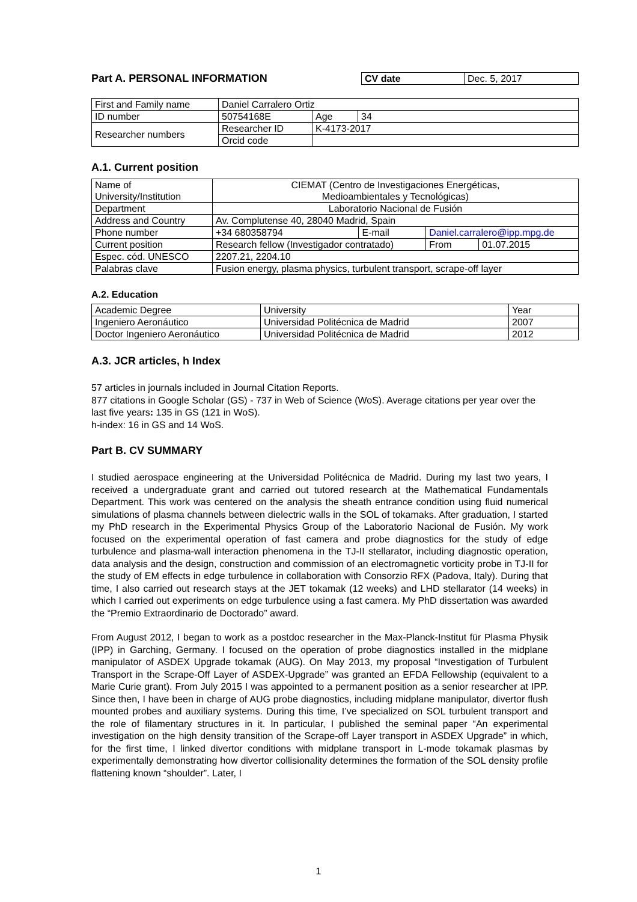Part A. PERSONAL INFORMATION
| CV date | Dec. 5, 2017 |
| First and Family name | Daniel Carralero Ortiz | | | |
| ID number | 50754168E | | Age | 34 |
| Researcher numbers | | Researcher ID | K-4173-2017 | |
| | | Orcid code | | |
A.1. Current position
| Name of University/Institution | CIEMAT (Centro de Investigaciones Energéticas, Medioambientales y Tecnológicas) | | | |
| Department | Laboratorio Nacional de Fusión | | | |
| Address and Country | Av. Complutense 40, 28040 Madrid, Spain | | | |
| Phone number | +34 680358794 | E-mail | Daniel.carralero@ipp.mpg.de | |
| Current position | Research fellow (Investigador contratado) | | From | 01.07.2015 |
| Espec. cód. UNESCO | 2207.21, 2204.10 | | | |
| Palabras clave | Fusion energy, plasma physics, turbulent transport, scrape-off layer | | | |
A.2. Education
| Academic Degree | University | Year |
| Ingeniero Aeronáutico | Universidad Politécnica de Madrid | 2007 |
| Doctor Ingeniero Aeronáutico | Universidad Politécnica de Madrid | 2012 |
A.3. JCR articles, h Index
57 articles in journals included in Journal Citation Reports.
877 citations in Google Scholar (GS) - 737 in Web of Science (WoS). Average citations per year over the last five years: 135 in GS (121 in WoS).
h-index: 16 in GS and 14 WoS.
Part B. CV SUMMARY
I studied aerospace engineering at the Universidad Politécnica de Madrid. During my last two years, I received a undergraduate grant and carried out tutored research at the Mathematical Fundamentals Department. This work was centered on the analysis the sheath entrance condition using fluid numerical simulations of plasma channels between dielectric walls in the SOL of tokamaks. After graduation, I started my PhD research in the Experimental Physics Group of the Laboratorio Nacional de Fusión. My work focused on the experimental operation of fast camera and probe diagnostics for the study of edge turbulence and plasma-wall interaction phenomena in the TJ-II stellarator, including diagnostic operation, data analysis and the design, construction and commission of an electromagnetic vorticity probe in TJ-II for the study of EM effects in edge turbulence in collaboration with Consorzio RFX (Padova, Italy). During that time, I also carried out research stays at the JET tokamak (12 weeks) and LHD stellarator (14 weeks) in which I carried out experiments on edge turbulence using a fast camera. My PhD dissertation was awarded the “Premio Extraordinario de Doctorado” award.
From August 2012, I began to work as a postdoc researcher in the Max-Planck-Institut für Plasma Physik (IPP) in Garching, Germany. I focused on the operation of probe diagnostics installed in the midplane manipulator of ASDEX Upgrade tokamak (AUG). On May 2013, my proposal “Investigation of Turbulent Transport in the Scrape-Off Layer of ASDEX-Upgrade” was granted an EFDA Fellowship (equivalent to a Marie Curie grant). From July 2015 I was appointed to a permanent position as a senior researcher at IPP. Since then, I have been in charge of AUG probe diagnostics, including midplane manipulator, divertor flush mounted probes and auxiliary systems. During this time, I’ve specialized on SOL turbulent transport and the role of filamentary structures in it. In particular, I published the seminal paper “An experimental investigation on the high density transition of the Scrape-off Layer transport in ASDEX Upgrade” in which, for the first time, I linked divertor conditions with midplane transport in L-mode tokamak plasmas by experimentally demonstrating how divertor collisionality determines the formation of the SOL density profile flattening known “shoulder”. Later, I
1